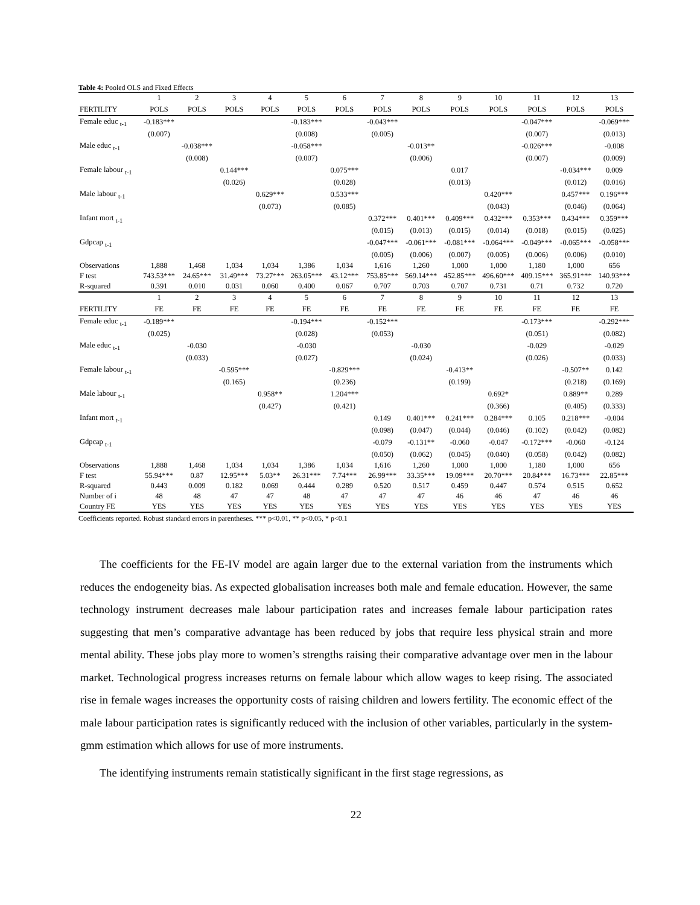Table 4: Pooled OLS and Fixed Effects
| | 1 | 2 | 3 | 4 | 5 | 6 | 7 | 8 | 9 | 10 | 11 | 12 | 13 |
| FERTILITY | POLS | POLS | POLS | POLS | POLS | POLS | POLS | POLS | POLS | POLS | POLS | POLS | POLS |
| Female educ <sub>t-1</sub> | -0.183*** | | | | -0.183*** | | -0.043*** | | | | -0.047*** | | -0.069*** |
| | (0.007) | | | | (0.008) | | (0.005) | | | | (0.007) | | (0.013) |
| Male educ <sub>t-1</sub> | | -0.038*** | | | -0.058*** | | | -0.013** | | | -0.026*** | | -0.008 |
| | | (0.008) | | | (0.007) | | | (0.006) | | | (0.007) | | (0.009) |
| Female labour <sub>t-1</sub> | | | 0.144*** | | | 0.075*** | | | 0.017 | | | -0.034*** | 0.009 |
| | | | (0.026) | | | (0.028) | | | (0.013) | | | (0.012) | (0.016) |
| Male labour <sub>t-1</sub> | | | | 0.629*** | | 0.533*** | | | | 0.420*** | | 0.457*** | 0.196*** |
| | | | | (0.073) | | (0.085) | | | | (0.043) | | (0.046) | (0.064) |
| Infant mort <sub>t-1</sub> | | | | | | | 0.372*** | 0.401*** | 0.409*** | 0.432*** | 0.353*** | 0.434*** | 0.359*** |
| | | | | | | | (0.015) | (0.013) | (0.015) | (0.014) | (0.018) | (0.015) | (0.025) |
| Gdpcap <sub>t-1</sub> | | | | | | | -0.047*** | -0.061*** | -0.081*** | -0.064*** | -0.049*** | -0.065*** | -0.058*** |
| | | | | | | | (0.005) | (0.006) | (0.007) | (0.005) | (0.006) | (0.006) | (0.010) |
| Observations | 1,888 | 1,468 | 1,034 | 1,034 | 1,386 | 1,034 | 1,616 | 1,260 | 1,000 | 1,000 | 1,180 | 1,000 | 656 |
| F test | 743.53*** | 24.65*** | 31.49*** | 73.27*** | 263.05*** | 43.12*** | 753.85*** | 569.14*** | 452.85*** | 496.60*** | 409.15*** | 365.91*** | 140.93*** |
| R-squared | 0.391 | 0.010 | 0.031 | 0.060 | 0.400 | 0.067 | 0.707 | 0.703 | 0.707 | 0.731 | 0.71 | 0.732 | 0.720 |
| | 1 | 2 | 3 | 4 | 5 | 6 | 7 | 8 | 9 | 10 | 11 | 12 | 13 |
| FERTILITY | FE | FE | FE | FE | FE | FE | FE | FE | FE | FE | FE | FE | FE |
| Female educ <sub>t-1</sub> | -0.189*** | | | | -0.194*** | | -0.152*** | | | | -0.173*** | | -0.292*** |
| | (0.025) | | | | (0.028) | | (0.053) | | | | (0.051) | | (0.082) |
| Male educ <sub>t-1</sub> | | -0.030 | | | -0.030 | | | -0.030 | | | -0.029 | | -0.029 |
| | | (0.033) | | | (0.027) | | | (0.024) | | | (0.026) | | (0.033) |
| Female labour <sub>t-1</sub> | | | -0.595*** | | | -0.829*** | | | -0.413** | | | -0.507** | 0.142 |
| | | | (0.165) | | | (0.236) | | | (0.199) | | | (0.218) | (0.169) |
| Male labour <sub>t-1</sub> | | | | 0.958** | | 1.204*** | | | | 0.692* | | 0.889** | 0.289 |
| | | | | (0.427) | | (0.421) | | | | (0.366) | | (0.405) | (0.333) |
| Infant mort <sub>t-1</sub> | | | | | | | 0.149 | 0.401*** | 0.241*** | 0.284*** | 0.105 | 0.218*** | -0.004 |
| | | | | | | | (0.098) | (0.047) | (0.044) | (0.046) | (0.102) | (0.042) | (0.082) |
| Gdpcap <sub>t-1</sub> | | | | | | | -0.079 | -0.131** | -0.060 | -0.047 | -0.172*** | -0.060 | -0.124 |
| | | | | | | | (0.050) | (0.062) | (0.045) | (0.040) | (0.058) | (0.042) | (0.082) |
| Observations | 1,888 | 1,468 | 1,034 | 1,034 | 1,386 | 1,034 | 1,616 | 1,260 | 1,000 | 1,000 | 1,180 | 1,000 | 656 |
| F test | 55.94*** | 0.87 | 12.95*** | 5.03** | 26.31*** | 7.74*** | 26.99*** | 33.35*** | 19.09*** | 20.70*** | 20.84*** | 16.73*** | 22.85*** |
| R-squared | 0.443 | 0.009 | 0.182 | 0.069 | 0.444 | 0.289 | 0.520 | 0.517 | 0.459 | 0.447 | 0.574 | 0.515 | 0.652 |
| Number of i | 48 | 48 | 47 | 47 | 48 | 47 | 47 | 47 | 46 | 46 | 47 | 46 | 46 |
| Country FE | YES | YES | YES | YES | YES | YES | YES | YES | YES | YES | YES | YES | YES |
Coefficients reported. Robust standard errors in parentheses. *** p<0.01, ** p<0.05, * p<0.1
The coefficients for the FE-IV model are again larger due to the external variation from the instruments which reduces the endogeneity bias. As expected globalisation increases both male and female education. However, the same technology instrument decreases male labour participation rates and increases female labour participation rates suggesting that men’s comparative advantage has been reduced by jobs that require less physical strain and more mental ability. These jobs play more to women’s strengths raising their comparative advantage over men in the labour market. Technological progress increases returns on female labour which allow wages to keep rising. The associated rise in female wages increases the opportunity costs of raising children and lowers fertility. The economic effect of the male labour participation rates is significantly reduced with the inclusion of other variables, particularly in the system-gmm estimation which allows for use of more instruments.
The identifying instruments remain statistically significant in the first stage regressions, as
22